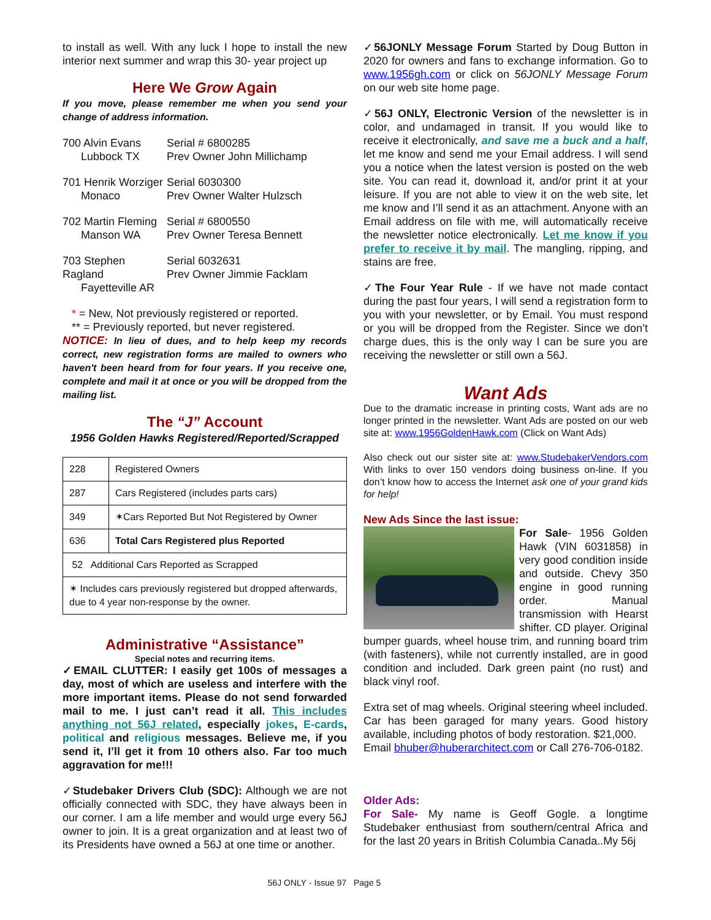to install as well. With any luck I hope to install the new interior next summer and wrap this 30- year project up
Here We Grow Again
If you move, please remember me when you send your change of address information.
700 Alvin Evans
Lubbock TX
Serial # 6800285
Prev Owner John Millichamp
701 Henrik Worziger
Monaco
Serial 6030300
Prev Owner Walter Hulzsch
702 Martin Fleming
Manson WA
Serial # 6800550
Prev Owner Teresa Bennett
703 Stephen Ragland
Fayetteville AR
Serial 6032631
Prev Owner Jimmie Facklam
* = New, Not previously registered or reported.
** = Previously reported, but never registered.
NOTICE: In lieu of dues, and to help keep my records correct, new registration forms are mailed to owners who haven't been heard from for four years. If you receive one, complete and mail it at once or you will be dropped from the mailing list.
The “J” Account
1956 Golden Hawks Registered/Reported/Scrapped
| 228 | Registered Owners |
| 287 | Cars Registered (includes parts cars) |
| 349 | ✶Cars Reported But Not Registered by Owner |
| 636 | Total Cars Registered plus Reported |
| 52 Additional Cars Reported as Scrapped | |
| ✶ Includes cars previously registered but dropped afterwards, due to 4 year non-response by the owner. | |
Administrative “Assistance”
Special notes and recurring items.
✓EMAIL CLUTTER: I easily get 100s of messages a day, most of which are useless and interfere with the more important items. Please do not send forwarded mail to me. I just can’t read it all. This includes anything not 56J related, especially jokes, E-cards, political and religious messages. Believe me, if you send it, I’ll get it from 10 others also. Far too much aggravation for me!!!
✓Studebaker Drivers Club (SDC): Although we are not officially connected with SDC, they have always been in our corner. I am a life member and would urge every 56J owner to join. It is a great organization and at least two of its Presidents have owned a 56J at one time or another.
✓56JONLY Message Forum Started by Doug Button in 2020 for owners and fans to exchange information. Go to www.1956gh.com or click on 56JONLY Message Forum on our web site home page.
✓56J ONLY, Electronic Version of the newsletter is in color, and undamaged in transit. If you would like to receive it electronically, and save me a buck and a half, let me know and send me your Email address. I will send you a notice when the latest version is posted on the web site. You can read it, download it, and/or print it at your leisure. If you are not able to view it on the web site, let me know and I’ll send it as an attachment. Anyone with an Email address on file with me, will automatically receive the newsletter notice electronically. Let me know if you prefer to receive it by mail. The mangling, ripping, and stains are free.
✓The Four Year Rule - If we have not made contact during the past four years, I will send a registration form to you with your newsletter, or by Email. You must respond or you will be dropped from the Register. Since we don’t charge dues, this is the only way I can be sure you are receiving the newsletter or still own a 56J.
Want Ads
Due to the dramatic increase in printing costs, Want ads are no longer printed in the newsletter. Want Ads are posted on our web site at: www.1956GoldenHawk.com (Click on Want Ads)
Also check out our sister site at: www.StudebakerVendors.com With links to over 150 vendors doing business on-line. If you don’t know how to access the Internet ask one of your grand kids for help!
New Ads Since the last issue:
For Sale- 1956 Golden Hawk (VIN 6031858) in very good condition inside and outside. Chevy 350 engine in good running order. Manual transmission with Hearst shifter. CD player. Original bumper guards, wheel house trim, and running board trim (with fasteners), while not currently installed, are in good condition and included. Dark green paint (no rust) and black vinyl roof.
Extra set of mag wheels. Original steering wheel included. Car has been garaged for many years. Good history available, including photos of body restoration. $21,000.
Email bhuber@huberarchitect.com or Call 276-706-0182.
Older Ads:
For Sale- My name is Geoff Gogle. a longtime Studebaker enthusiast from southern/central Africa and for the last 20 years in British Columbia Canada..My 56j
56J ONLY - Issue 97 Page 5